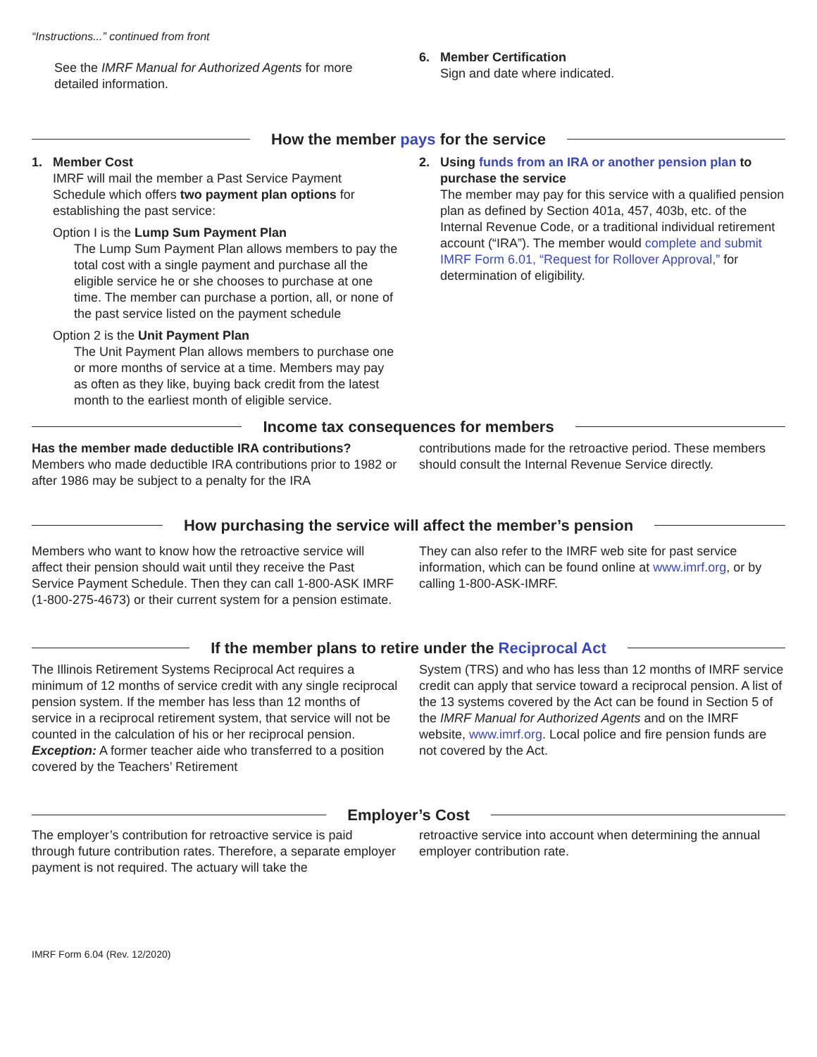“Instructions...” continued from front
See the IMRF Manual for Authorized Agents for more detailed information.
6. Member Certification
Sign and date where indicated.
How the member pays for the service
1. Member Cost
IMRF will mail the member a Past Service Payment Schedule which offers two payment plan options for establishing the past service:
Option I is the Lump Sum Payment Plan
The Lump Sum Payment Plan allows members to pay the total cost with a single payment and purchase all the eligible service he or she chooses to purchase at one time. The member can purchase a portion, all, or none of the past service listed on the payment schedule
Option 2 is the Unit Payment Plan
The Unit Payment Plan allows members to purchase one or more months of service at a time. Members may pay as often as they like, buying back credit from the latest month to the earliest month of eligible service.
2. Using funds from an IRA or another pension plan to
purchase the service
The member may pay for this service with a qualified pension plan as defined by Section 401a, 457, 403b, etc. of the Internal Revenue Code, or a traditional individual retirement account (“IRA”). The member would complete and submit IMRF Form 6.01, “Request for Rollover Approval,” for determination of eligibility.
Income tax consequences for members
Has the member made deductible IRA contributions?
Members who made deductible IRA contributions prior to 1982 or after 1986 may be subject to a penalty for the IRA
contributions made for the retroactive period. These members should consult the Internal Revenue Service directly.
How purchasing the service will affect the member’s pension
Members who want to know how the retroactive service will affect their pension should wait until they receive the Past Service Payment Schedule. Then they can call 1-800-ASK IMRF (1-800-275-4673) or their current system for a pension estimate.
They can also refer to the IMRF web site for past service information, which can be found online at www.imrf.org, or by calling 1-800-ASK-IMRF.
If the member plans to retire under the Reciprocal Act
The Illinois Retirement Systems Reciprocal Act requires a minimum of 12 months of service credit with any single reciprocal pension system. If the member has less than 12 months of service in a reciprocal retirement system, that service will not be counted in the calculation of his or her reciprocal pension. Exception: A former teacher aide who transferred to a position covered by the Teachers’ Retirement
System (TRS) and who has less than 12 months of IMRF service credit can apply that service toward a reciprocal pension. A list of the 13 systems covered by the Act can be found in Section 5 of the IMRF Manual for Authorized Agents and on the IMRF website, www.imrf.org. Local police and fire pension funds are not covered by the Act.
Employer’s Cost
The employer’s contribution for retroactive service is paid through future contribution rates. Therefore, a separate employer payment is not required. The actuary will take the
retroactive service into account when determining the annual employer contribution rate.
IMRF Form 6.04 (Rev. 12/2020)